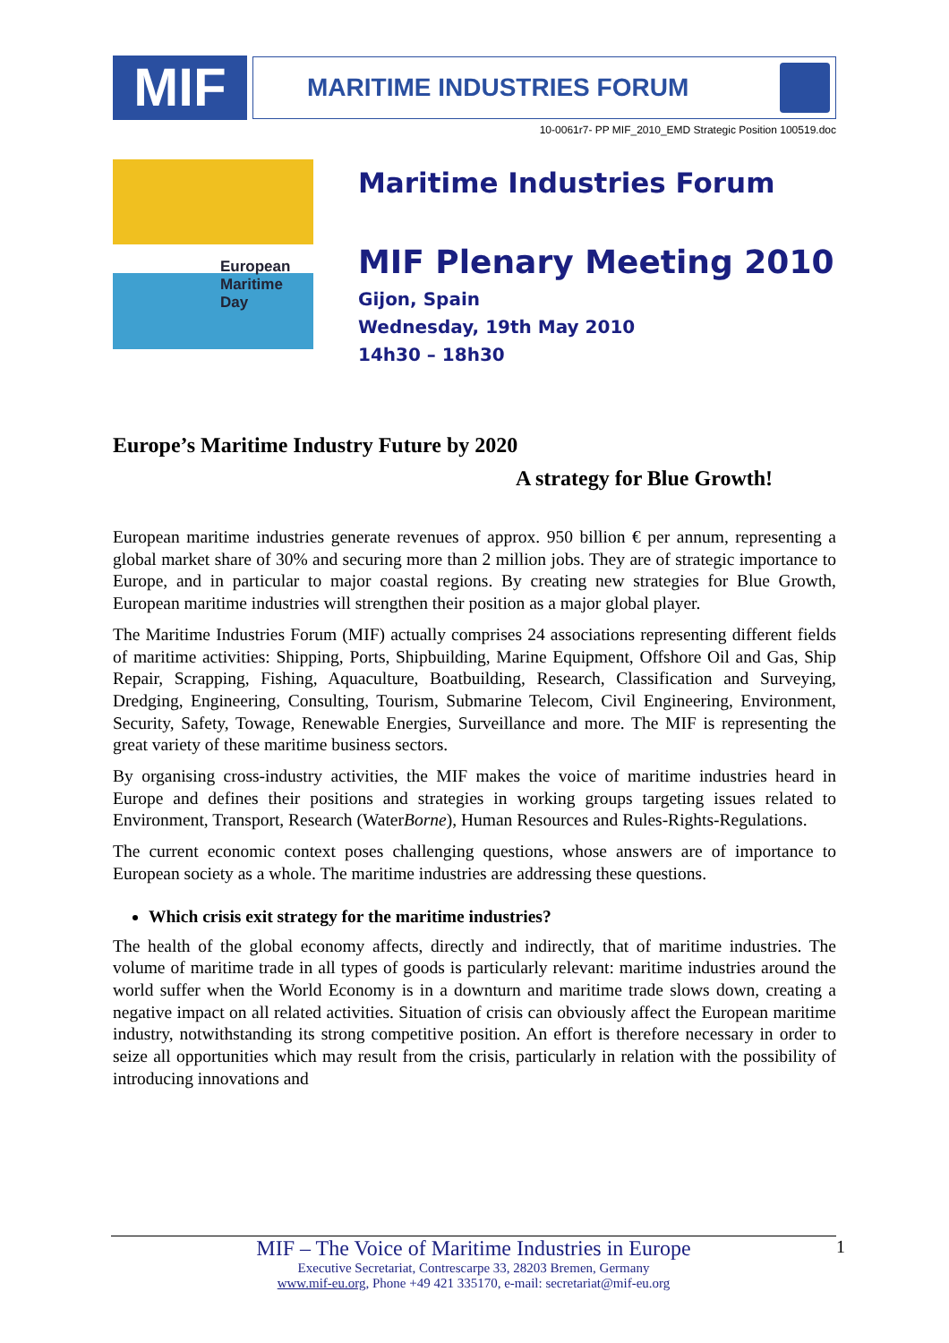MIF
MARITIME INDUSTRIES FORUM
10-0061r7- PP MIF_2010_EMD Strategic Position 100519.doc
European Maritime Day
Maritime Industries Forum
MIF Plenary Meeting 2010
Gijon, Spain
Wednesday, 19th May 2010
14h30 – 18h30
Europe’s Maritime Industry Future by 2020
A strategy for Blue Growth!
European maritime industries generate revenues of approx. 950 billion € per annum, representing a global market share of 30% and securing more than 2 million jobs. They are of strategic importance to Europe, and in particular to major coastal regions. By creating new strategies for Blue Growth, European maritime industries will strengthen their position as a major global player.
The Maritime Industries Forum (MIF) actually comprises 24 associations representing different fields of maritime activities: Shipping, Ports, Shipbuilding, Marine Equipment, Offshore Oil and Gas, Ship Repair, Scrapping, Fishing, Aquaculture, Boatbuilding, Research, Classification and Surveying, Dredging, Engineering, Consulting, Tourism, Submarine Telecom, Civil Engineering, Environment, Security, Safety, Towage, Renewable Energies, Surveillance and more. The MIF is representing the great variety of these maritime business sectors.
By organising cross-industry activities, the MIF makes the voice of maritime industries heard in Europe and defines their positions and strategies in working groups targeting issues related to Environment, Transport, Research (WaterBorne), Human Resources and Rules-Rights-Regulations.
The current economic context poses challenging questions, whose answers are of importance to European society as a whole. The maritime industries are addressing these questions.
Which crisis exit strategy for the maritime industries?
The health of the global economy affects, directly and indirectly, that of maritime industries. The volume of maritime trade in all types of goods is particularly relevant: maritime industries around the world suffer when the World Economy is in a downturn and maritime trade slows down, creating a negative impact on all related activities. Situation of crisis can obviously affect the European maritime industry, notwithstanding its strong competitive position. An effort is therefore necessary in order to seize all opportunities which may result from the crisis, particularly in relation with the possibility of introducing innovations and
1
MIF – The Voice of Maritime Industries in Europe
Executive Secretariat, Contrescarpe 33, 28203 Bremen, Germany
www.mif-eu.org, Phone +49 421 335170, e-mail: secretariat@mif-eu.org